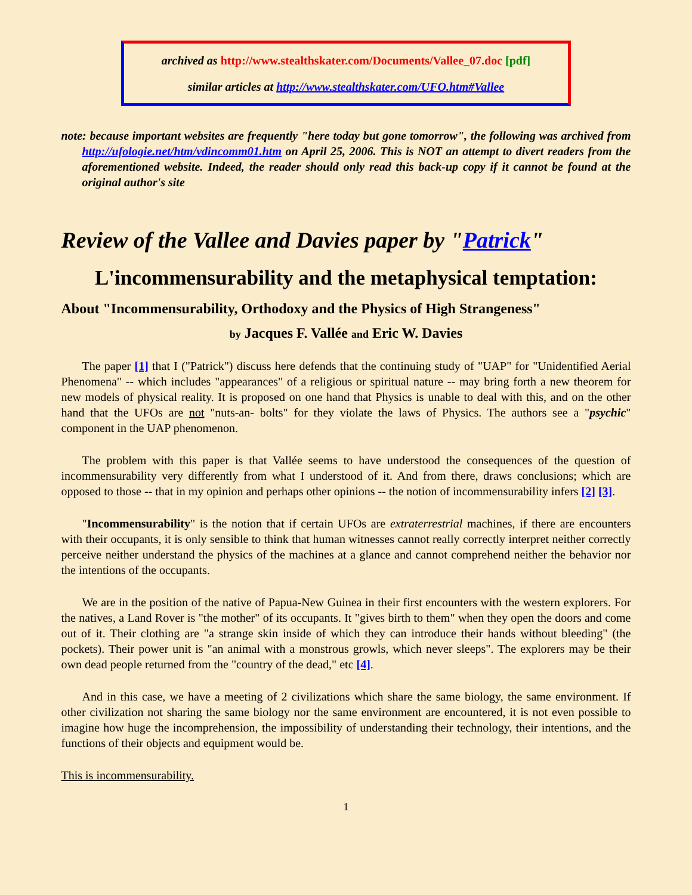archived as http://www.stealthskater.com/Documents/Vallee_07.doc [pdf]
similar articles at http://www.stealthskater.com/UFO.htm#Vallee
note: because important websites are frequently "here today but gone tomorrow", the following was archived from http://ufologie.net/htm/vdincomm01.htm on April 25, 2006. This is NOT an attempt to divert readers from the aforementioned website. Indeed, the reader should only read this back-up copy if it cannot be found at the original author's site
Review of the Vallee and Davies paper by "Patrick"
L'incommensurability and the metaphysical temptation:
About "Incommensurability, Orthodoxy and the Physics of High Strangeness"
by Jacques F. Vallée and Eric W. Davies
The paper [1] that I ("Patrick") discuss here defends that the continuing study of "UAP" for "Unidentified Aerial Phenomena" -- which includes "appearances" of a religious or spiritual nature -- may bring forth a new theorem for new models of physical reality. It is proposed on one hand that Physics is unable to deal with this, and on the other hand that the UFOs are not "nuts-an- bolts" for they violate the laws of Physics. The authors see a "psychic" component in the UAP phenomenon.
The problem with this paper is that Vallée seems to have understood the consequences of the question of incommensurability very differently from what I understood of it. And from there, draws conclusions; which are opposed to those -- that in my opinion and perhaps other opinions -- the notion of incommensurability infers [2] [3].
"Incommensurability" is the notion that if certain UFOs are extraterrestrial machines, if there are encounters with their occupants, it is only sensible to think that human witnesses cannot really correctly interpret neither correctly perceive neither understand the physics of the machines at a glance and cannot comprehend neither the behavior nor the intentions of the occupants.
We are in the position of the native of Papua-New Guinea in their first encounters with the western explorers. For the natives, a Land Rover is "the mother" of its occupants. It "gives birth to them" when they open the doors and come out of it. Their clothing are "a strange skin inside of which they can introduce their hands without bleeding" (the pockets). Their power unit is "an animal with a monstrous growls, which never sleeps". The explorers may be their own dead people returned from the "country of the dead," etc [4].
And in this case, we have a meeting of 2 civilizations which share the same biology, the same environment. If other civilization not sharing the same biology nor the same environment are encountered, it is not even possible to imagine how huge the incomprehension, the impossibility of understanding their technology, their intentions, and the functions of their objects and equipment would be.
This is incommensurability.
1